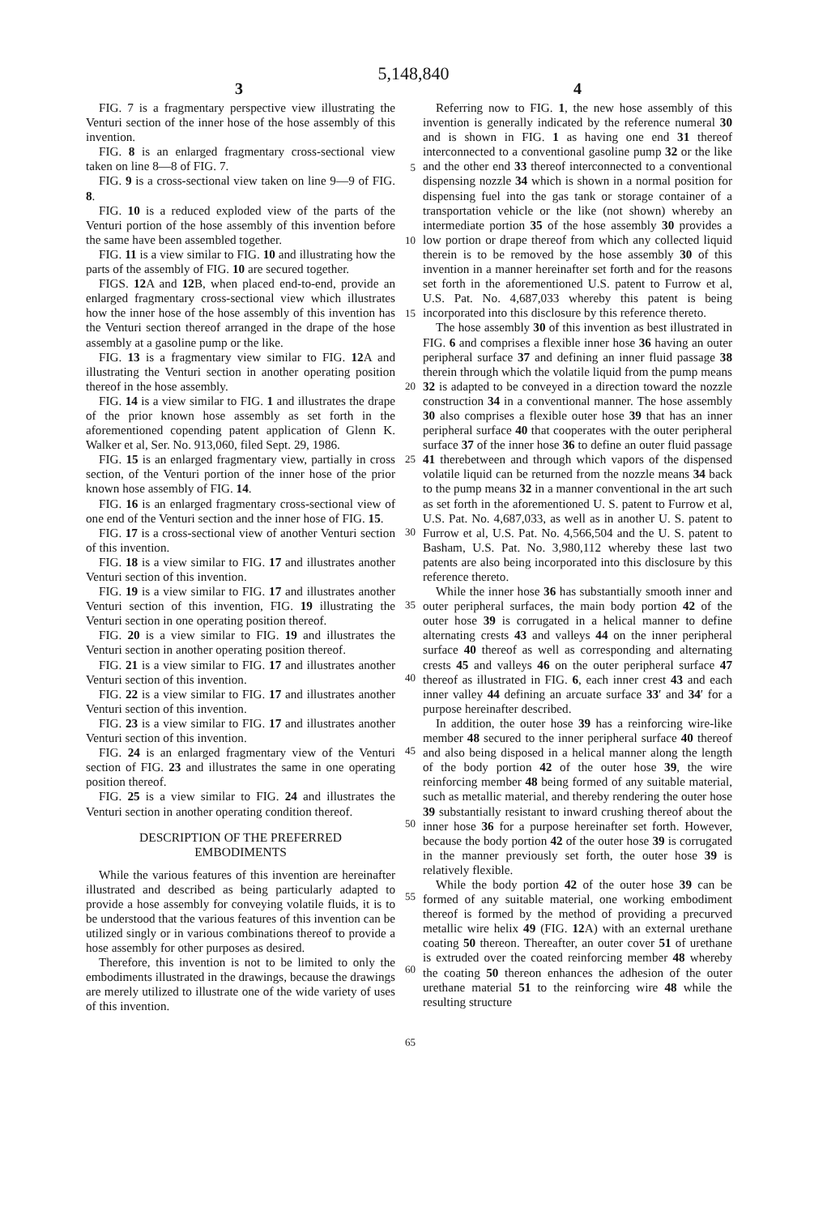5,148,840
3 4
FIG. 7 is a fragmentary perspective view illustrating the Venturi section of the inner hose of the hose assembly of this invention.
FIG. 8 is an enlarged fragmentary cross-sectional view taken on line 8—8 of FIG. 7.
FIG. 9 is a cross-sectional view taken on line 9—9 of FIG. 8.
FIG. 10 is a reduced exploded view of the parts of the Venturi portion of the hose assembly of this invention before the same have been assembled together.
FIG. 11 is a view similar to FIG. 10 and illustrating how the parts of the assembly of FIG. 10 are secured together.
FIGS. 12 A and 12 B, when placed end-to-end, provide an enlarged fragmentary cross-sectional view which illustrates how the inner hose of the hose assembly of this invention has the Venturi section thereof arranged in the drape of the hose assembly at a gasoline pump or the like.
FIG. 13 is a fragmentary view similar to FIG. 12 A and illustrating the Venturi section in another operating position thereof in the hose assembly.
FIG. 14 is a view similar to FIG. 1 and illustrates the drape of the prior known hose assembly as set forth in the aforementioned copending patent application of Glenn K. Walker et al, Ser. No. 913,060, filed Sept. 29, 1986.
FIG. 15 is an enlarged fragmentary view, partially in cross section, of the Venturi portion of the inner hose of the prior known hose assembly of FIG. 14.
FIG. 16 is an enlarged fragmentary cross-sectional view of one end of the Venturi section and the inner hose of FIG. 15.
FIG. 17 is a cross-sectional view of another Venturi section of this invention.
FIG. 18 is a view similar to FIG. 17 and illustrates another Venturi section of this invention.
FIG. 19 is a view similar to FIG. 17 and illustrates another Venturi section of this invention, FIG. 19 illustrating the Venturi section in one operating position thereof.
FIG. 20 is a view similar to FIG. 19 and illustrates the Venturi section in another operating position thereof.
FIG. 21 is a view similar to FIG. 17 and illustrates another Venturi section of this invention.
FIG. 22 is a view similar to FIG. 17 and illustrates another Venturi section of this invention.
FIG. 23 is a view similar to FIG. 17 and illustrates another Venturi section of this invention.
FIG. 24 is an enlarged fragmentary view of the Venturi section of FIG. 23 and illustrates the same in one operating position thereof.
FIG. 25 is a view similar to FIG. 24 and illustrates the Venturi section in another operating condition thereof.
DESCRIPTION OF THE PREFERRED
EMBODIMENTS
While the various features of this invention are hereinafter illustrated and described as being particularly adapted to provide a hose assembly for conveying volatile fluids, it is to be understood that the various features of this invention can be utilized singly or in various combinations thereof to provide a hose assembly for other purposes as desired.
Therefore, this invention is not to be limited to only the embodiments illustrated in the drawings, because the drawings are merely utilized to illustrate one of the wide variety of uses of this invention.
5
10
15
20
25
30
35
40
45
50
55
60
65
Referring now to FIG. 1, the new hose assembly of this invention is generally indicated by the reference numeral 30 and is shown in FIG. 1 as having one end 31 thereof interconnected to a conventional gasoline pump 32 or the like and the other end 33 thereof interconnected to a conventional dispensing nozzle 34 which is shown in a normal position for dispensing fuel into the gas tank or storage container of a transportation vehicle or the like (not shown) whereby an intermediate portion 35 of the hose assembly 30 provides a low portion or drape thereof from which any collected liquid therein is to be removed by the hose assembly 30 of this invention in a manner hereinafter set forth and for the reasons set forth in the aforementioned U.S. patent to Furrow et al, U.S. Pat. No. 4,687,033 whereby this patent is being incorporated into this disclosure by this reference thereto.
The hose assembly 30 of this invention as best illustrated in FIG. 6 and comprises a flexible inner hose 36 having an outer peripheral surface 37 and defining an inner fluid passage 38 therein through which the volatile liquid from the pump means 32 is adapted to be conveyed in a direction toward the nozzle construction 34 in a conventional manner. The hose assembly 30 also comprises a flexible outer hose 39 that has an inner peripheral surface 40 that cooperates with the outer peripheral surface 37 of the inner hose 36 to define an outer fluid passage 41 therebetween and through which vapors of the dispensed volatile liquid can be returned from the nozzle means 34 back to the pump means 32 in a manner conventional in the art such as set forth in the aforementioned U. S. patent to Furrow et al, U.S. Pat. No. 4,687,033, as well as in another U. S. patent to Furrow et al, U.S. Pat. No. 4,566,504 and the U. S. patent to Basham, U.S. Pat. No. 3,980,112 whereby these last two patents are also being incorporated into this disclosure by this reference thereto.
While the inner hose 36 has substantially smooth inner and outer peripheral surfaces, the main body portion 42 of the outer hose 39 is corrugated in a helical manner to define alternating crests 43 and valleys 44 on the inner peripheral surface 40 thereof as well as corresponding and alternating crests 45 and valleys 46 on the outer peripheral surface 47 thereof as illustrated in FIG. 6, each inner crest 43 and each inner valley 44 defining an arcuate surface 33′ and 34′ for a purpose hereinafter described.
In addition, the outer hose 39 has a reinforcing wire-like member 48 secured to the inner peripheral surface 40 thereof and also being disposed in a helical manner along the length of the body portion 42 of the outer hose 39, the wire reinforcing member 48 being formed of any suitable material, such as metallic material, and thereby rendering the outer hose 39 substantially resistant to inward crushing thereof about the inner hose 36 for a purpose hereinafter set forth. However, because the body portion 42 of the outer hose 39 is corrugated in the manner previously set forth, the outer hose 39 is relatively flexible.
While the body portion 42 of the outer hose 39 can be formed of any suitable material, one working embodiment thereof is formed by the method of providing a precurved metallic wire helix 49 (FIG. 12 A) with an external urethane coating 50 thereon. Thereafter, an outer cover 51 of urethane is extruded over the coated reinforcing member 48 whereby the coating 50 thereon enhances the adhesion of the outer urethane material 51 to the reinforcing wire 48 while the resulting structure